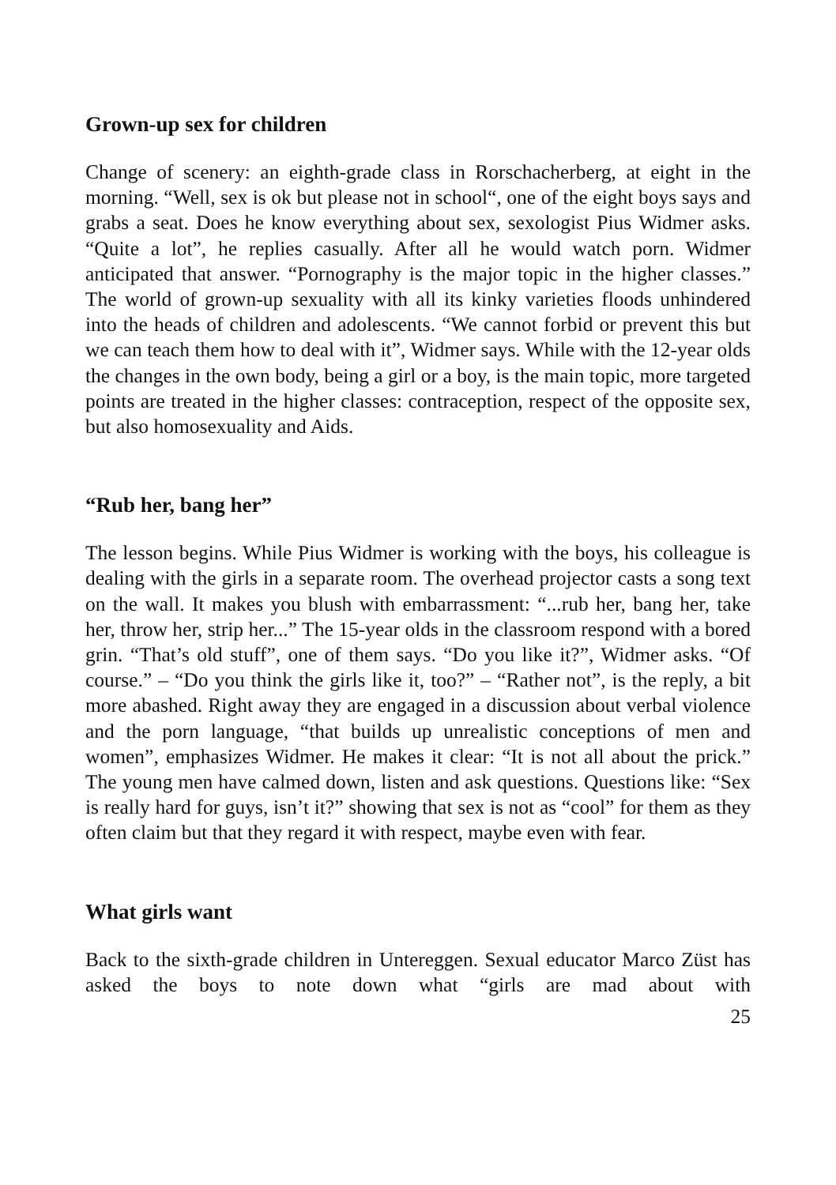Grown-up sex for children
Change of scenery: an eighth-grade class in Rorschacherberg, at eight in the morning. “Well, sex is ok but please not in school“, one of the eight boys says and grabs a seat. Does he know everything about sex, sexologist Pius Widmer asks. “Quite a lot”, he replies casually. After all he would watch porn. Widmer anticipated that answer. “Pornography is the major topic in the higher classes.” The world of grown-up sexuality with all its kinky varieties floods unhindered into the heads of children and adoles­cents. “We cannot forbid or prevent this but we can teach them how to deal with it”, Widmer says. While with the 12-year olds the changes in the own body, being a girl or a boy, is the main topic, more targeted points are treat­ed in the higher classes: contraception, respect of the opposite sex, but also homosexuality and Aids.
“Rub her, bang her”
The lesson begins. While Pius Widmer is working with the boys, his col­league is dealing with the girls in a separate room. The overhead projector casts a song text on the wall. It makes you blush with embarrassment: “...rub her, bang her, take her, throw her, strip her...” The 15-year olds in the classroom respond with a bored grin. “That’s old stuff”, one of them says. “Do you like it?”, Widmer asks. “Of course.” – “Do you think the girls like it, too?” – “Rather not”, is the reply, a bit more abashed. Right away they are engaged in a discussion about verbal violence and the porn language, “that builds up unrealistic conceptions of men and women”, em­phasizes Widmer. He makes it clear: “It is not all about the prick.” The young men have calmed down, listen and ask questions. Questions like: “Sex is really hard for guys, isn’t it?” showing that sex is not as “cool” for them as they often claim but that they regard it with respect, maybe even with fear.
What girls want
Back to the sixth-grade children in Untereggen. Sexual educator Marco Züst has asked the boys to note down what “girls are mad about with
25